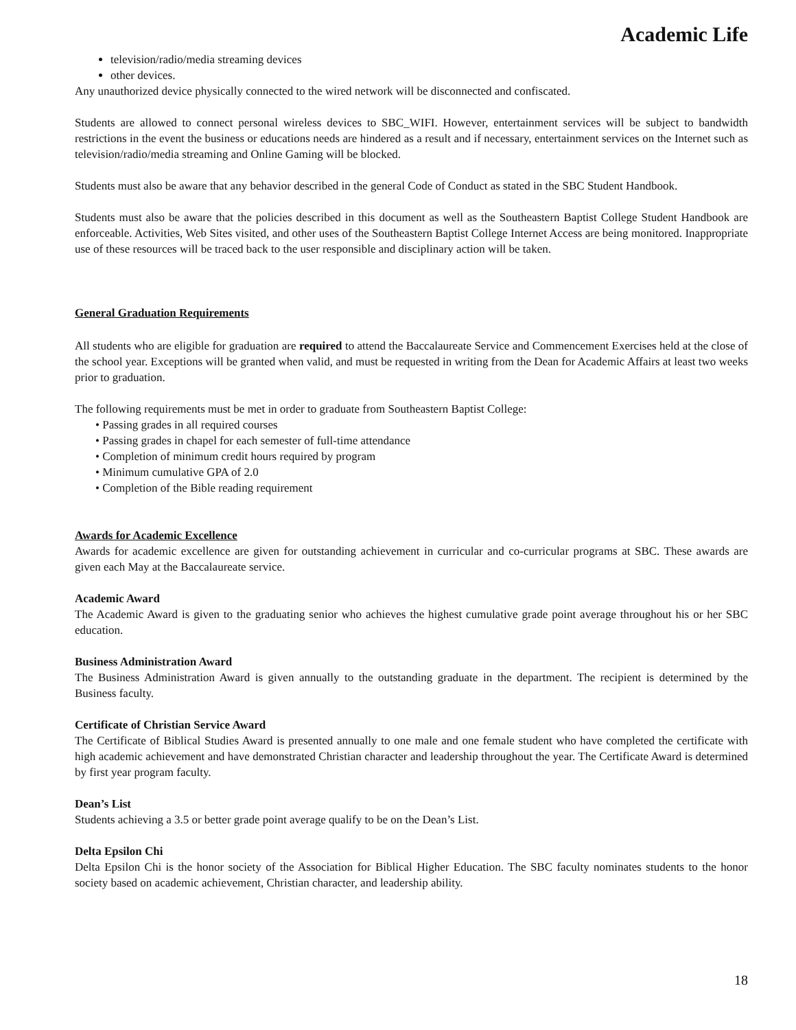Academic Life
television/radio/media streaming devices
other devices.
Any unauthorized device physically connected to the wired network will be disconnected and confiscated.
Students are allowed to connect personal wireless devices to SBC_WIFI. However, entertainment services will be subject to bandwidth restrictions in the event the business or educations needs are hindered as a result and if necessary, entertainment services on the Internet such as television/radio/media streaming and Online Gaming will be blocked.
Students must also be aware that any behavior described in the general Code of Conduct as stated in the SBC Student Handbook.
Students must also be aware that the policies described in this document as well as the Southeastern Baptist College Student Handbook are enforceable. Activities, Web Sites visited, and other uses of the Southeastern Baptist College Internet Access are being monitored. Inappropriate use of these resources will be traced back to the user responsible and disciplinary action will be taken.
General Graduation Requirements
All students who are eligible for graduation are required to attend the Baccalaureate Service and Commencement Exercises held at the close of the school year. Exceptions will be granted when valid, and must be requested in writing from the Dean for Academic Affairs at least two weeks prior to graduation.
The following requirements must be met in order to graduate from Southeastern Baptist College:
• Passing grades in all required courses
• Passing grades in chapel for each semester of full-time attendance
• Completion of minimum credit hours required by program
• Minimum cumulative GPA of 2.0
• Completion of the Bible reading requirement
Awards for Academic Excellence
Awards for academic excellence are given for outstanding achievement in curricular and co-curricular programs at SBC. These awards are given each May at the Baccalaureate service.
Academic Award
The Academic Award is given to the graduating senior who achieves the highest cumulative grade point average throughout his or her SBC education.
Business Administration Award
The Business Administration Award is given annually to the outstanding graduate in the department. The recipient is determined by the Business faculty.
Certificate of Christian Service Award
The Certificate of Biblical Studies Award is presented annually to one male and one female student who have completed the certificate with high academic achievement and have demonstrated Christian character and leadership throughout the year. The Certificate Award is determined by first year program faculty.
Dean’s List
Students achieving a 3.5 or better grade point average qualify to be on the Dean’s List.
Delta Epsilon Chi
Delta Epsilon Chi is the honor society of the Association for Biblical Higher Education. The SBC faculty nominates students to the honor society based on academic achievement, Christian character, and leadership ability.
18